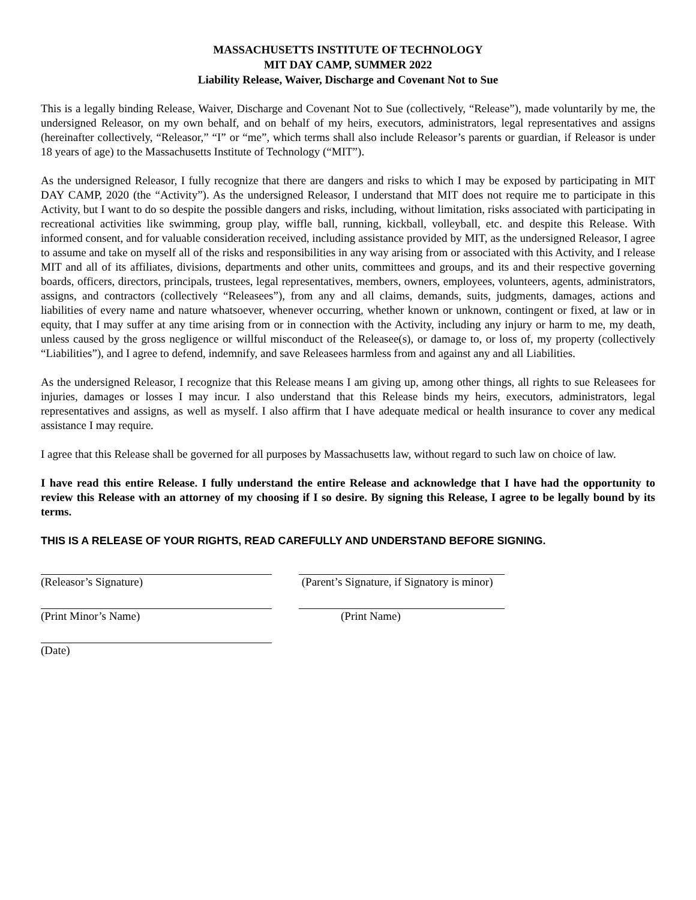MASSACHUSETTS INSTITUTE OF TECHNOLOGY
MIT DAY CAMP, SUMMER 2022
Liability Release, Waiver, Discharge and Covenant Not to Sue
This is a legally binding Release, Waiver, Discharge and Covenant Not to Sue (collectively, “Release”), made voluntarily by me, the undersigned Releasor, on my own behalf, and on behalf of my heirs, executors, administrators, legal representatives and assigns (hereinafter collectively, “Releasor,” “I” or “me”, which terms shall also include Releasor’s parents or guardian, if Releasor is under 18 years of age) to the Massachusetts Institute of Technology (“MIT”).
As the undersigned Releasor, I fully recognize that there are dangers and risks to which I may be exposed by participating in MIT DAY CAMP, 2020 (the “Activity”). As the undersigned Releasor, I understand that MIT does not require me to participate in this Activity, but I want to do so despite the possible dangers and risks, including, without limitation, risks associated with participating in recreational activities like swimming, group play, wiffle ball, running, kickball, volleyball, etc. and despite this Release. With informed consent, and for valuable consideration received, including assistance provided by MIT, as the undersigned Releasor, I agree to assume and take on myself all of the risks and responsibilities in any way arising from or associated with this Activity, and I release MIT and all of its affiliates, divisions, departments and other units, committees and groups, and its and their respective governing boards, officers, directors, principals, trustees, legal representatives, members, owners, employees, volunteers, agents, administrators, assigns, and contractors (collectively “Releasees”), from any and all claims, demands, suits, judgments, damages, actions and liabilities of every name and nature whatsoever, whenever occurring, whether known or unknown, contingent or fixed, at law or in equity, that I may suffer at any time arising from or in connection with the Activity, including any injury or harm to me, my death, unless caused by the gross negligence or willful misconduct of the Releasee(s), or damage to, or loss of, my property (collectively “Liabilities”), and I agree to defend, indemnify, and save Releasees harmless from and against any and all Liabilities.
As the undersigned Releasor, I recognize that this Release means I am giving up, among other things, all rights to sue Releasees for injuries, damages or losses I may incur. I also understand that this Release binds my heirs, executors, administrators, legal representatives and assigns, as well as myself. I also affirm that I have adequate medical or health insurance to cover any medical assistance I may require.
I agree that this Release shall be governed for all purposes by Massachusetts law, without regard to such law on choice of law.
I have read this entire Release. I fully understand the entire Release and acknowledge that I have had the opportunity to review this Release with an attorney of my choosing if I so desire. By signing this Release, I agree to be legally bound by its terms.
THIS IS A RELEASE OF YOUR RIGHTS, READ CAREFULLY AND UNDERSTAND BEFORE SIGNING.
(Releasor’s Signature) (Parent’s Signature, if Signatory is minor)
(Print Minor’s Name) (Print Name)
(Date)